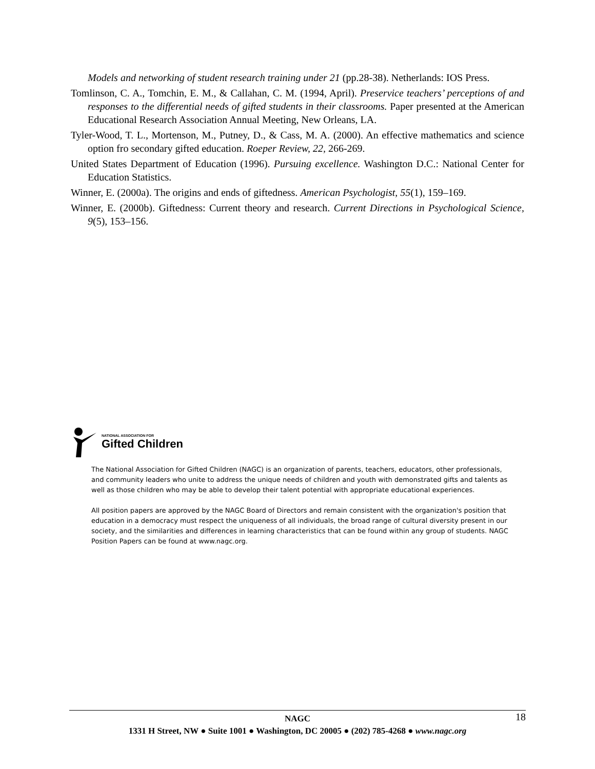Models and networking of student research training under 21 (pp.28-38). Netherlands: IOS Press.
Tomlinson, C. A., Tomchin, E. M., & Callahan, C. M. (1994, April). Preservice teachers’ perceptions of and responses to the differential needs of gifted students in their classrooms. Paper presented at the American Educational Research Association Annual Meeting, New Orleans, LA.
Tyler-Wood, T. L., Mortenson, M., Putney, D., & Cass, M. A. (2000). An effective mathematics and science option fro secondary gifted education. Roeper Review, 22, 266-269.
United States Department of Education (1996). Pursuing excellence. Washington D.C.: National Center for Education Statistics.
Winner, E. (2000a). The origins and ends of giftedness. American Psychologist, 55(1), 159–169.
Winner, E. (2000b). Giftedness: Current theory and research. Current Directions in Psychological Science, 9(5), 153–156.
NATIONAL ASSOCIATION FOR
Gifted Children
The National Association for Gifted Children (NAGC) is an organization of parents, teachers, educators, other professionals, and community leaders who unite to address the unique needs of children and youth with demonstrated gifts and talents as well as those children who may be able to develop their talent potential with appropriate educational experiences.
All position papers are approved by the NAGC Board of Directors and remain consistent with the organization's position that education in a democracy must respect the uniqueness of all individuals, the broad range of cultural diversity present in our society, and the similarities and differences in learning characteristics that can be found within any group of students. NAGC Position Papers can be found at www.nagc.org.
18
NAGC
1331 H Street, NW ● Suite 1001 ● Washington, DC 20005 ● (202) 785-4268 ● www.nagc.org